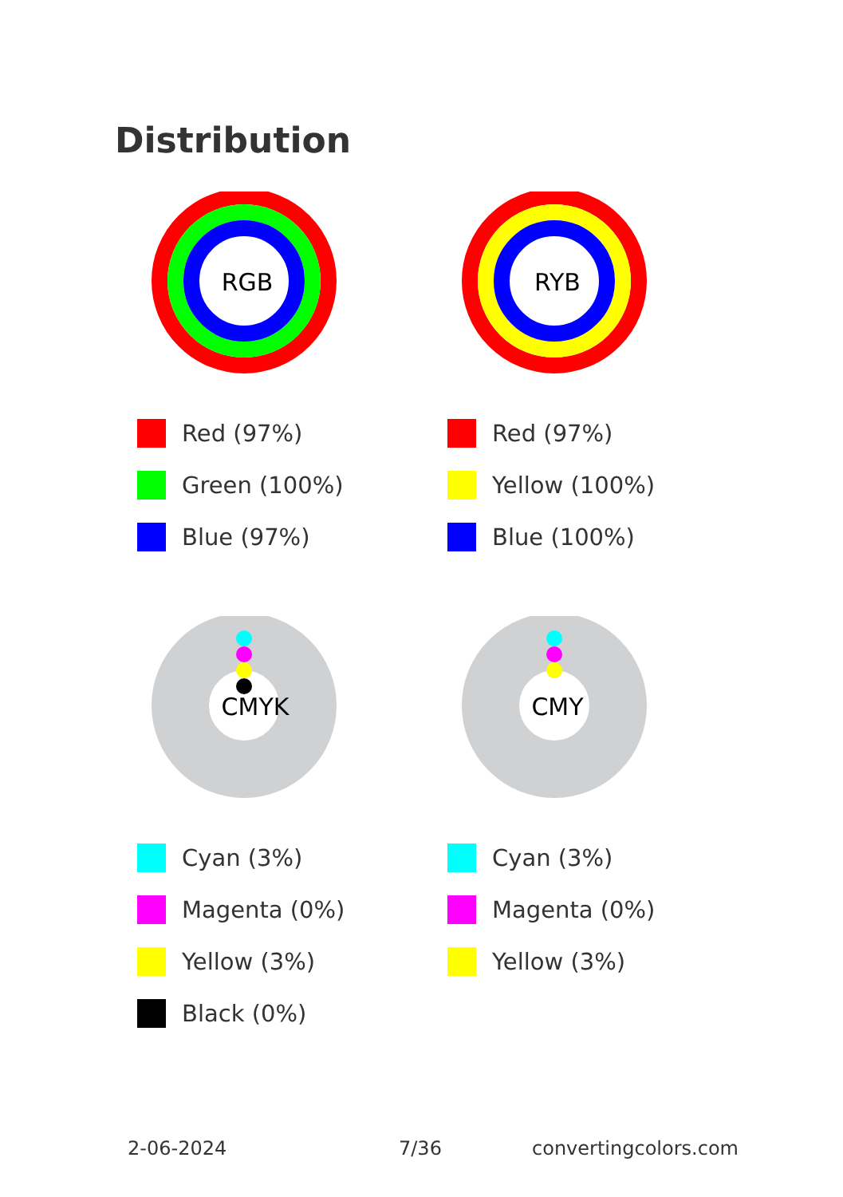Distribution
RGB
Red (97%)
Green (100%)
Blue (97%)
RYB
Red (97%)
Yellow (100%)
Blue (100%)
CMYK
Cyan (3%)
Magenta (0%)
Yellow (3%)
Black (0%)
CMY
Cyan (3%)
Magenta (0%)
Yellow (3%)
2-06-2024 7/36 convertingcolors.com